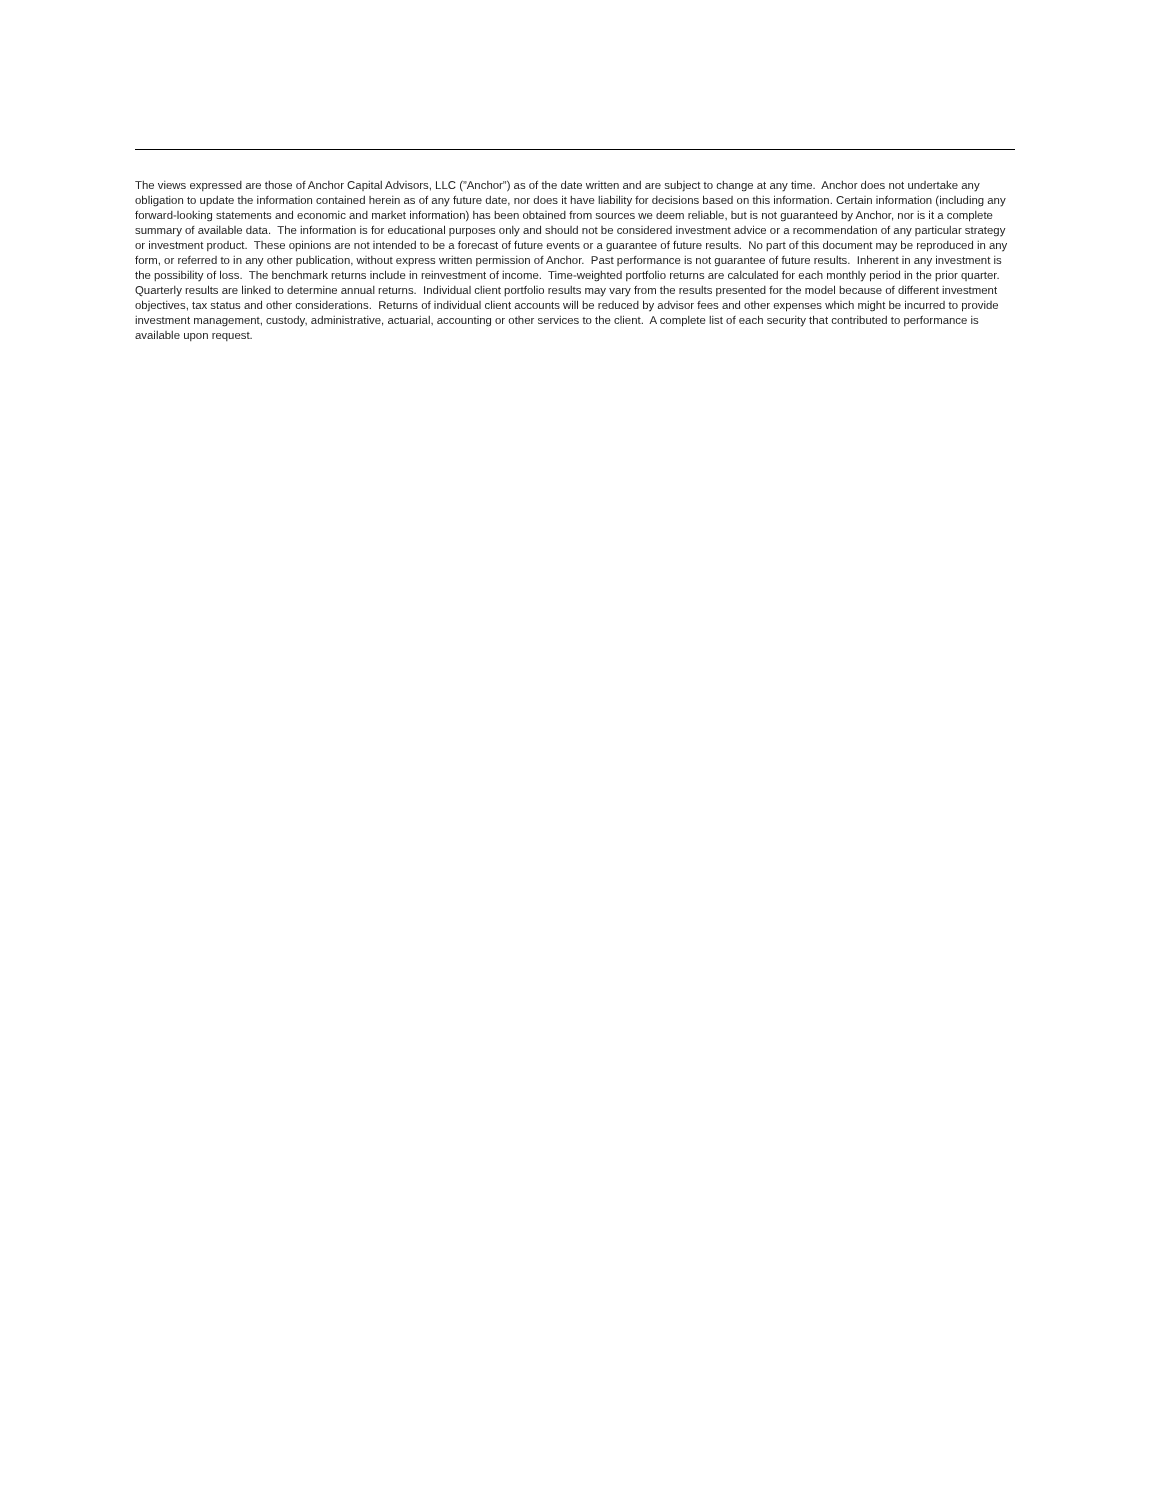The views expressed are those of Anchor Capital Advisors, LLC (”Anchor”) as of the date written and are subject to change at any time. Anchor does not undertake any obligation to update the information contained herein as of any future date, nor does it have liability for decisions based on this information. Certain information (including any forward-looking statements and economic and market information) has been obtained from sources we deem reliable, but is not guaranteed by Anchor, nor is it a complete summary of available data. The information is for educational purposes only and should not be considered investment advice or a recommendation of any particular strategy or investment product. These opinions are not intended to be a forecast of future events or a guarantee of future results. No part of this document may be reproduced in any form, or referred to in any other publication, without express written permission of Anchor. Past performance is not guarantee of future results. Inherent in any investment is the possibility of loss. The benchmark returns include in reinvestment of income. Time-weighted portfolio returns are calculated for each monthly period in the prior quarter. Quarterly results are linked to determine annual returns. Individual client portfolio results may vary from the results presented for the model because of different investment objectives, tax status and other considerations. Returns of individual client accounts will be reduced by advisor fees and other expenses which might be incurred to provide investment management, custody, administrative, actuarial, accounting or other services to the client. A complete list of each security that contributed to performance is available upon request.